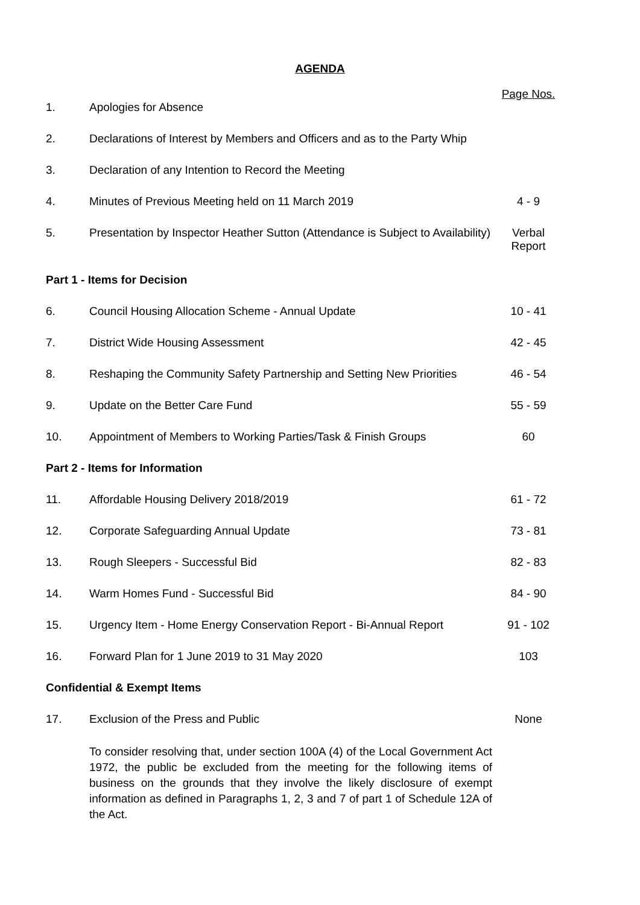AGENDA
| | | Page Nos. |
| 1. | Apologies for Absence | |
| 2. | Declarations of Interest by Members and Officers and as to the Party Whip | |
| 3. | Declaration of any Intention to Record the Meeting | |
| 4. | Minutes of Previous Meeting held on 11 March 2019 | 4 - 9 |
| 5. | Presentation by Inspector Heather Sutton (Attendance is Subject to Availability) | Verbal Report |
| Part 1 - Items for Decision | | |
| 6. | Council Housing Allocation Scheme - Annual Update | 10 - 41 |
| 7. | District Wide Housing Assessment | 42 - 45 |
| 8. | Reshaping the Community Safety Partnership and Setting New Priorities | 46 - 54 |
| 9. | Update on the Better Care Fund | 55 - 59 |
| 10. | Appointment of Members to Working Parties/Task & Finish Groups | 60 |
| Part 2 - Items for Information | | |
| 11. | Affordable Housing Delivery 2018/2019 | 61 - 72 |
| 12. | Corporate Safeguarding Annual Update | 73 - 81 |
| 13. | Rough Sleepers - Successful Bid | 82 - 83 |
| 14. | Warm Homes Fund - Successful Bid | 84 - 90 |
| 15. | Urgency Item - Home Energy Conservation Report - Bi-Annual Report | 91 - 102 |
| 16. | Forward Plan for 1 June 2019 to 31 May 2020 | 103 |
| Confidential & Exempt Items | | |
| 17. | Exclusion of the Press and Public | None |
| | To consider resolving that, under section 100A (4) of the Local Government Act 1972, the public be excluded from the meeting for the following items of business on the grounds that they involve the likely disclosure of exempt information as defined in Paragraphs 1, 2, 3 and 7 of part 1 of Schedule 12A of the Act. | |